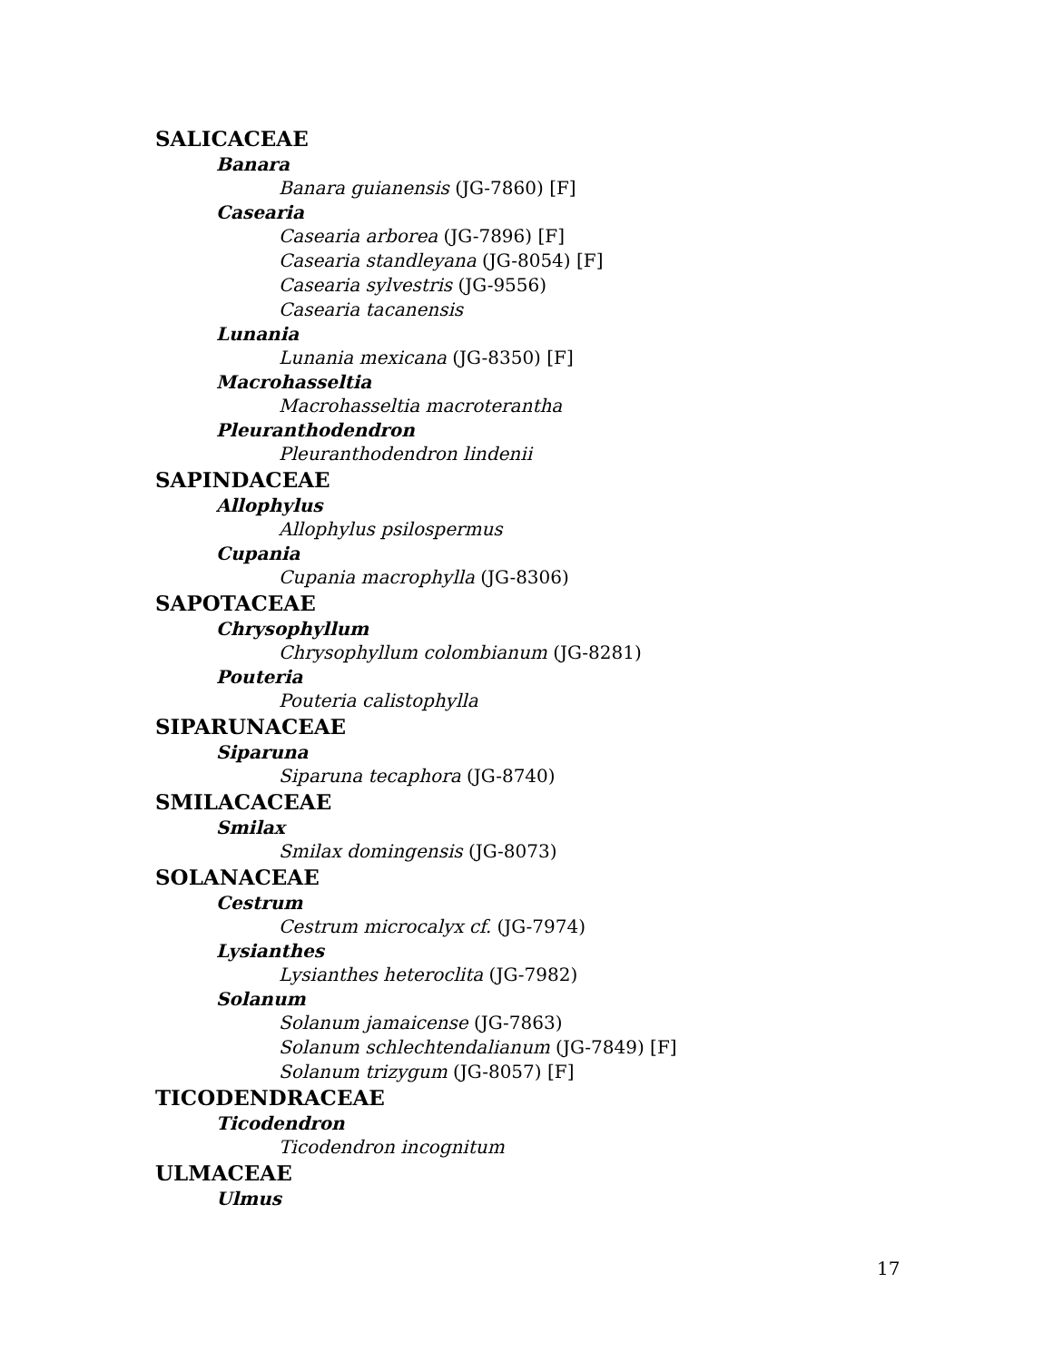SALICACEAE
Banara
Banara guianensis (JG-7860) [F]
Casearia
Casearia arborea (JG-7896) [F]
Casearia standleyana (JG-8054) [F]
Casearia sylvestris (JG-9556)
Casearia tacanensis
Lunania
Lunania mexicana (JG-8350) [F]
Macrohasseltia
Macrohasseltia macroterantha
Pleuranthodendron
Pleuranthodendron lindenii
SAPINDACEAE
Allophylus
Allophylus psilospermus
Cupania
Cupania macrophylla (JG-8306)
SAPOTACEAE
Chrysophyllum
Chrysophyllum colombianum (JG-8281)
Pouteria
Pouteria calistophylla
SIPARUNACEAE
Siparuna
Siparuna tecaphora (JG-8740)
SMILACACEAE
Smilax
Smilax domingensis (JG-8073)
SOLANACEAE
Cestrum
Cestrum microcalyx cf. (JG-7974)
Lysianthes
Lysianthes heteroclita (JG-7982)
Solanum
Solanum jamaicense (JG-7863)
Solanum schlechtendalianum (JG-7849) [F]
Solanum trizygum (JG-8057) [F]
TICODENDRACEAE
Ticodendron
Ticodendron incognitum
ULMACEAE
Ulmus
17